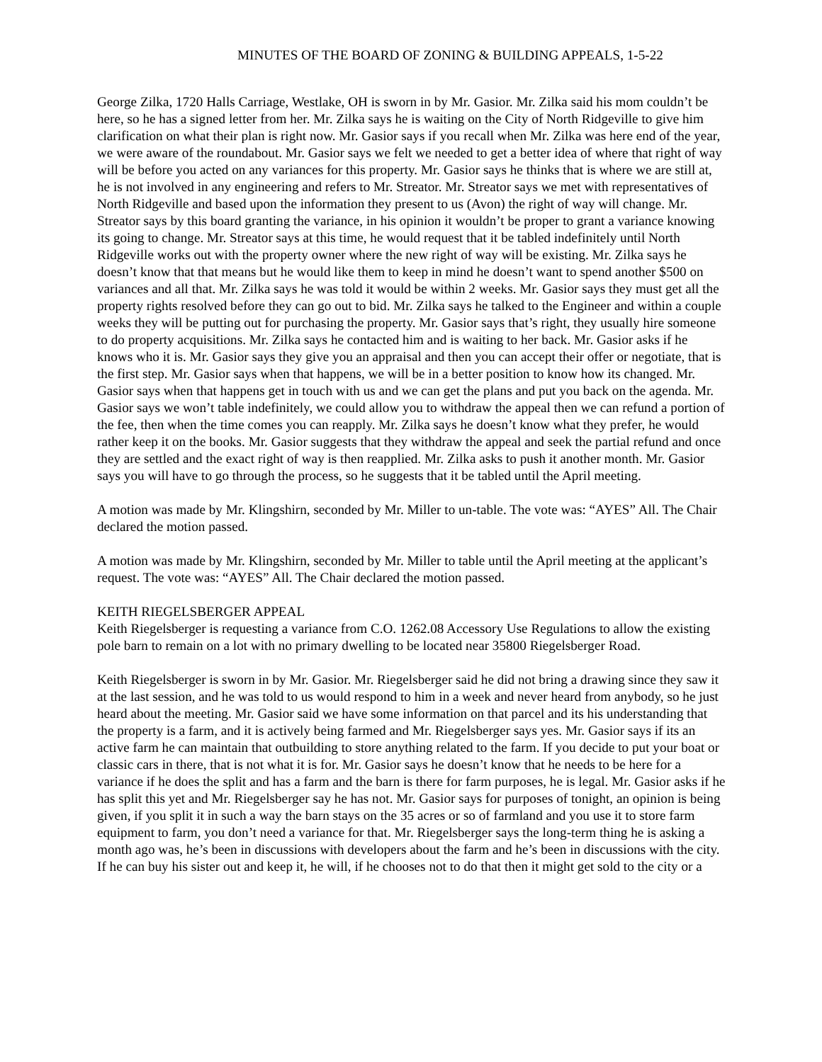MINUTES OF THE BOARD OF ZONING & BUILDING APPEALS, 1-5-22
George Zilka, 1720 Halls Carriage, Westlake, OH is sworn in by Mr. Gasior. Mr. Zilka said his mom couldn’t be here, so he has a signed letter from her. Mr. Zilka says he is waiting on the City of North Ridgeville to give him clarification on what their plan is right now. Mr. Gasior says if you recall when Mr. Zilka was here end of the year, we were aware of the roundabout. Mr. Gasior says we felt we needed to get a better idea of where that right of way will be before you acted on any variances for this property. Mr. Gasior says he thinks that is where we are still at, he is not involved in any engineering and refers to Mr. Streator. Mr. Streator says we met with representatives of North Ridgeville and based upon the information they present to us (Avon) the right of way will change. Mr. Streator says by this board granting the variance, in his opinion it wouldn’t be proper to grant a variance knowing its going to change. Mr. Streator says at this time, he would request that it be tabled indefinitely until North Ridgeville works out with the property owner where the new right of way will be existing. Mr. Zilka says he doesn’t know that that means but he would like them to keep in mind he doesn’t want to spend another $500 on variances and all that. Mr. Zilka says he was told it would be within 2 weeks. Mr. Gasior says they must get all the property rights resolved before they can go out to bid. Mr. Zilka says he talked to the Engineer and within a couple weeks they will be putting out for purchasing the property. Mr. Gasior says that’s right, they usually hire someone to do property acquisitions. Mr. Zilka says he contacted him and is waiting to her back. Mr. Gasior asks if he knows who it is. Mr. Gasior says they give you an appraisal and then you can accept their offer or negotiate, that is the first step. Mr. Gasior says when that happens, we will be in a better position to know how its changed. Mr. Gasior says when that happens get in touch with us and we can get the plans and put you back on the agenda. Mr. Gasior says we won’t table indefinitely, we could allow you to withdraw the appeal then we can refund a portion of the fee, then when the time comes you can reapply. Mr. Zilka says he doesn’t know what they prefer, he would rather keep it on the books. Mr. Gasior suggests that they withdraw the appeal and seek the partial refund and once they are settled and the exact right of way is then reapplied. Mr. Zilka asks to push it another month. Mr. Gasior says you will have to go through the process, so he suggests that it be tabled until the April meeting.
A motion was made by Mr. Klingshirn, seconded by Mr. Miller to un-table. The vote was: “AYES” All. The Chair declared the motion passed.
A motion was made by Mr. Klingshirn, seconded by Mr. Miller to table until the April meeting at the applicant’s request. The vote was: “AYES” All. The Chair declared the motion passed.
KEITH RIEGELSBERGER APPEAL
Keith Riegelsberger is requesting a variance from C.O. 1262.08 Accessory Use Regulations to allow the existing pole barn to remain on a lot with no primary dwelling to be located near 35800 Riegelsberger Road.
Keith Riegelsberger is sworn in by Mr. Gasior. Mr. Riegelsberger said he did not bring a drawing since they saw it at the last session, and he was told to us would respond to him in a week and never heard from anybody, so he just heard about the meeting. Mr. Gasior said we have some information on that parcel and its his understanding that the property is a farm, and it is actively being farmed and Mr. Riegelsberger says yes. Mr. Gasior says if its an active farm he can maintain that outbuilding to store anything related to the farm. If you decide to put your boat or classic cars in there, that is not what it is for. Mr. Gasior says he doesn’t know that he needs to be here for a variance if he does the split and has a farm and the barn is there for farm purposes, he is legal. Mr. Gasior asks if he has split this yet and Mr. Riegelsberger say he has not. Mr. Gasior says for purposes of tonight, an opinion is being given, if you split it in such a way the barn stays on the 35 acres or so of farmland and you use it to store farm equipment to farm, you don’t need a variance for that. Mr. Riegelsberger says the long-term thing he is asking a month ago was, he’s been in discussions with developers about the farm and he’s been in discussions with the city. If he can buy his sister out and keep it, he will, if he chooses not to do that then it might get sold to the city or a